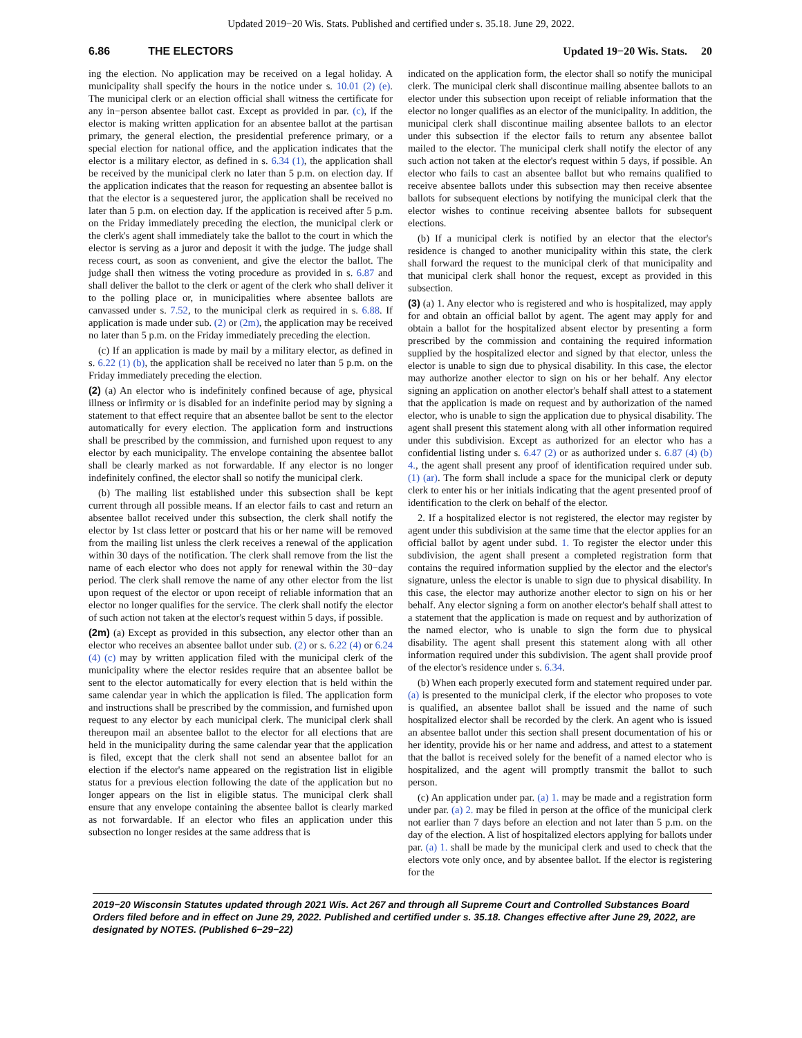Updated 2019−20 Wis. Stats. Published and certified under s. 35.18. June 29, 2022.
6.86 THE ELECTORS Updated 19−20 Wis. Stats. 20
ing the election. No application may be received on a legal holiday. A municipality shall specify the hours in the notice under s. 10.01 (2) (e). The municipal clerk or an election official shall witness the certificate for any in−person absentee ballot cast. Except as provided in par. (c), if the elector is making written application for an absentee ballot at the partisan primary, the general election, the presidential preference primary, or a special election for national office, and the application indicates that the elector is a military elector, as defined in s. 6.34 (1), the application shall be received by the municipal clerk no later than 5 p.m. on election day. If the application indicates that the reason for requesting an absentee ballot is that the elector is a sequestered juror, the application shall be received no later than 5 p.m. on election day. If the application is received after 5 p.m. on the Friday immediately preceding the election, the municipal clerk or the clerk's agent shall immediately take the ballot to the court in which the elector is serving as a juror and deposit it with the judge. The judge shall recess court, as soon as convenient, and give the elector the ballot. The judge shall then witness the voting procedure as provided in s. 6.87 and shall deliver the ballot to the clerk or agent of the clerk who shall deliver it to the polling place or, in municipalities where absentee ballots are canvassed under s. 7.52, to the municipal clerk as required in s. 6.88. If application is made under sub. (2) or (2m), the application may be received no later than 5 p.m. on the Friday immediately preceding the election.
(c) If an application is made by mail by a military elector, as defined in s. 6.22 (1) (b), the application shall be received no later than 5 p.m. on the Friday immediately preceding the election.
(2) (a) An elector who is indefinitely confined because of age, physical illness or infirmity or is disabled for an indefinite period may by signing a statement to that effect require that an absentee ballot be sent to the elector automatically for every election. The application form and instructions shall be prescribed by the commission, and furnished upon request to any elector by each municipality. The envelope containing the absentee ballot shall be clearly marked as not forwardable. If any elector is no longer indefinitely confined, the elector shall so notify the municipal clerk.
(b) The mailing list established under this subsection shall be kept current through all possible means. If an elector fails to cast and return an absentee ballot received under this subsection, the clerk shall notify the elector by 1st class letter or postcard that his or her name will be removed from the mailing list unless the clerk receives a renewal of the application within 30 days of the notification. The clerk shall remove from the list the name of each elector who does not apply for renewal within the 30−day period. The clerk shall remove the name of any other elector from the list upon request of the elector or upon receipt of reliable information that an elector no longer qualifies for the service. The clerk shall notify the elector of such action not taken at the elector's request within 5 days, if possible.
(2m) (a) Except as provided in this subsection, any elector other than an elector who receives an absentee ballot under sub. (2) or s. 6.22 (4) or 6.24 (4) (c) may by written application filed with the municipal clerk of the municipality where the elector resides require that an absentee ballot be sent to the elector automatically for every election that is held within the same calendar year in which the application is filed. The application form and instructions shall be prescribed by the commission, and furnished upon request to any elector by each municipal clerk. The municipal clerk shall thereupon mail an absentee ballot to the elector for all elections that are held in the municipality during the same calendar year that the application is filed, except that the clerk shall not send an absentee ballot for an election if the elector's name appeared on the registration list in eligible status for a previous election following the date of the application but no longer appears on the list in eligible status. The municipal clerk shall ensure that any envelope containing the absentee ballot is clearly marked as not forwardable. If an elector who files an application under this subsection no longer resides at the same address that is
indicated on the application form, the elector shall so notify the municipal clerk. The municipal clerk shall discontinue mailing absentee ballots to an elector under this subsection upon receipt of reliable information that the elector no longer qualifies as an elector of the municipality. In addition, the municipal clerk shall discontinue mailing absentee ballots to an elector under this subsection if the elector fails to return any absentee ballot mailed to the elector. The municipal clerk shall notify the elector of any such action not taken at the elector's request within 5 days, if possible. An elector who fails to cast an absentee ballot but who remains qualified to receive absentee ballots under this subsection may then receive absentee ballots for subsequent elections by notifying the municipal clerk that the elector wishes to continue receiving absentee ballots for subsequent elections.
(b) If a municipal clerk is notified by an elector that the elector's residence is changed to another municipality within this state, the clerk shall forward the request to the municipal clerk of that municipality and that municipal clerk shall honor the request, except as provided in this subsection.
(3) (a) 1. Any elector who is registered and who is hospitalized, may apply for and obtain an official ballot by agent. The agent may apply for and obtain a ballot for the hospitalized absent elector by presenting a form prescribed by the commission and containing the required information supplied by the hospitalized elector and signed by that elector, unless the elector is unable to sign due to physical disability. In this case, the elector may authorize another elector to sign on his or her behalf. Any elector signing an application on another elector's behalf shall attest to a statement that the application is made on request and by authorization of the named elector, who is unable to sign the application due to physical disability. The agent shall present this statement along with all other information required under this subdivision. Except as authorized for an elector who has a confidential listing under s. 6.47 (2) or as authorized under s. 6.87 (4) (b) 4., the agent shall present any proof of identification required under sub. (1) (ar). The form shall include a space for the municipal clerk or deputy clerk to enter his or her initials indicating that the agent presented proof of identification to the clerk on behalf of the elector.
2. If a hospitalized elector is not registered, the elector may register by agent under this subdivision at the same time that the elector applies for an official ballot by agent under subd. 1. To register the elector under this subdivision, the agent shall present a completed registration form that contains the required information supplied by the elector and the elector's signature, unless the elector is unable to sign due to physical disability. In this case, the elector may authorize another elector to sign on his or her behalf. Any elector signing a form on another elector's behalf shall attest to a statement that the application is made on request and by authorization of the named elector, who is unable to sign the form due to physical disability. The agent shall present this statement along with all other information required under this subdivision. The agent shall provide proof of the elector's residence under s. 6.34.
(b) When each properly executed form and statement required under par. (a) is presented to the municipal clerk, if the elector who proposes to vote is qualified, an absentee ballot shall be issued and the name of such hospitalized elector shall be recorded by the clerk. An agent who is issued an absentee ballot under this section shall present documentation of his or her identity, provide his or her name and address, and attest to a statement that the ballot is received solely for the benefit of a named elector who is hospitalized, and the agent will promptly transmit the ballot to such person.
(c) An application under par. (a) 1. may be made and a registration form under par. (a) 2. may be filed in person at the office of the municipal clerk not earlier than 7 days before an election and not later than 5 p.m. on the day of the election. A list of hospitalized electors applying for ballots under par. (a) 1. shall be made by the municipal clerk and used to check that the electors vote only once, and by absentee ballot. If the elector is registering for the
2019−20 Wisconsin Statutes updated through 2021 Wis. Act 267 and through all Supreme Court and Controlled Substances Board Orders filed before and in effect on June 29, 2022. Published and certified under s. 35.18. Changes effective after June 29, 2022, are designated by NOTES. (Published 6−29−22)